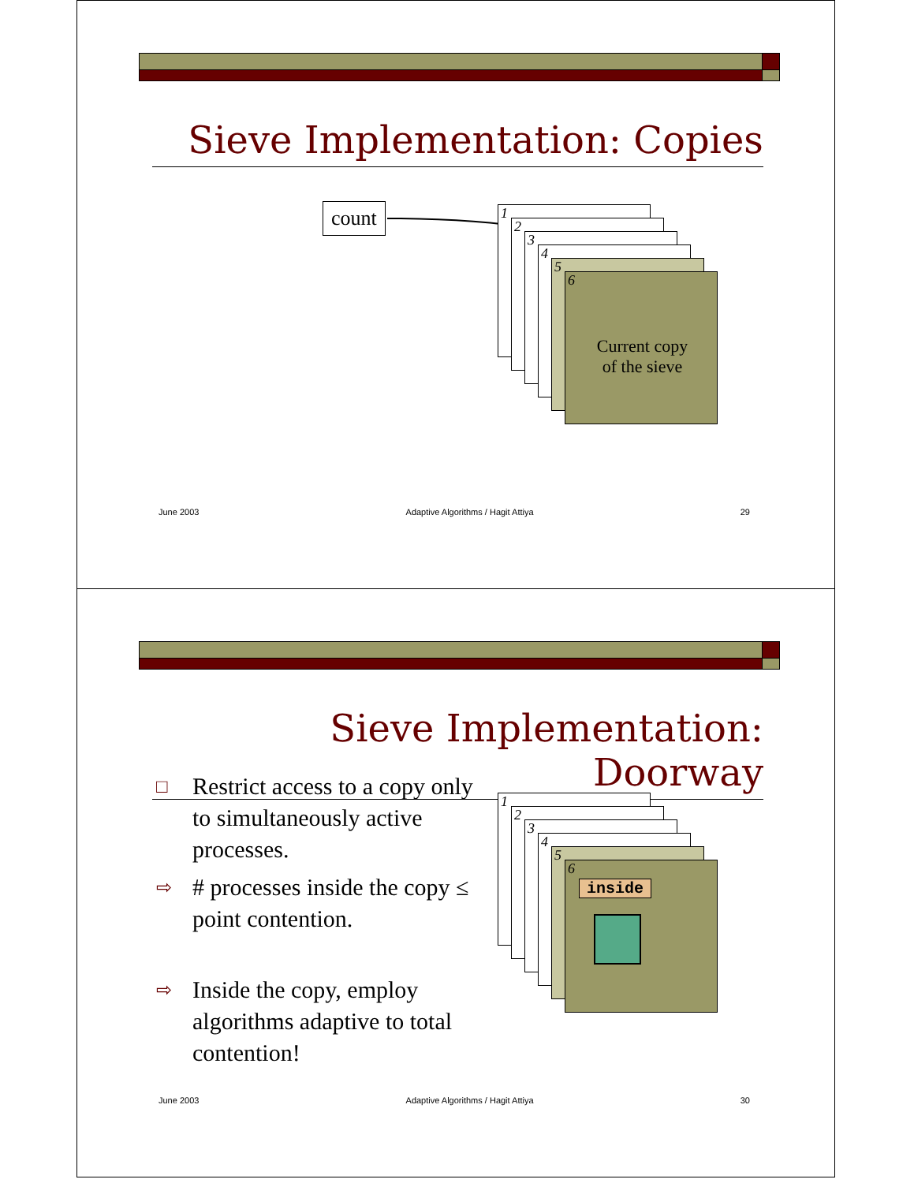Sieve Implementation: Copies
count 1
2
3
4
5
6
Current copy
of the sieve
June 2003 Adaptive Algorithms / Hagit Attiya 29
Sieve Implementation: Doorway
□ Restrict access to a copy only to simultaneously active processes.
⇨ # processes inside the copy ≤ point contention.
⇨ Inside the copy, employ algorithms adaptive to total contention!
1
2
3
4
5
6
inside
June 2003 Adaptive Algorithms / Hagit Attiya 30